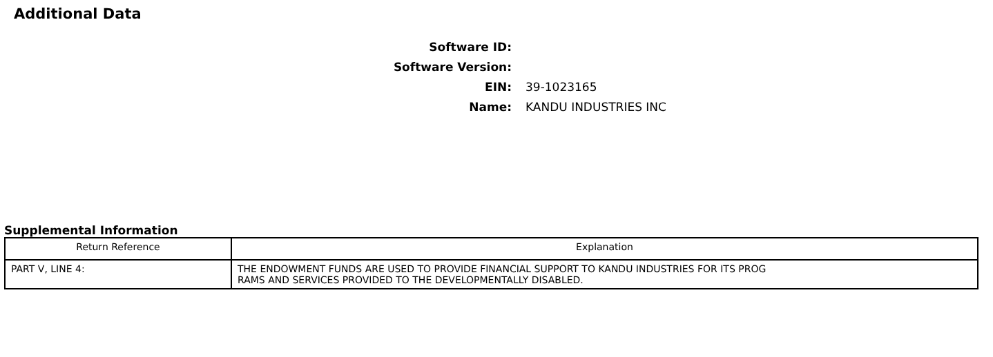Additional Data
Software ID:
Software Version:
EIN: 39-1023165
Name: KANDU INDUSTRIES INC
Supplemental Information
| Return Reference | Explanation |
| --- | --- |
| PART V, LINE 4: | THE ENDOWMENT FUNDS ARE USED TO PROVIDE FINANCIAL SUPPORT TO KANDU INDUSTRIES FOR ITS PROG RAMS AND SERVICES PROVIDED TO THE DEVELOPMENTALLY DISABLED. |